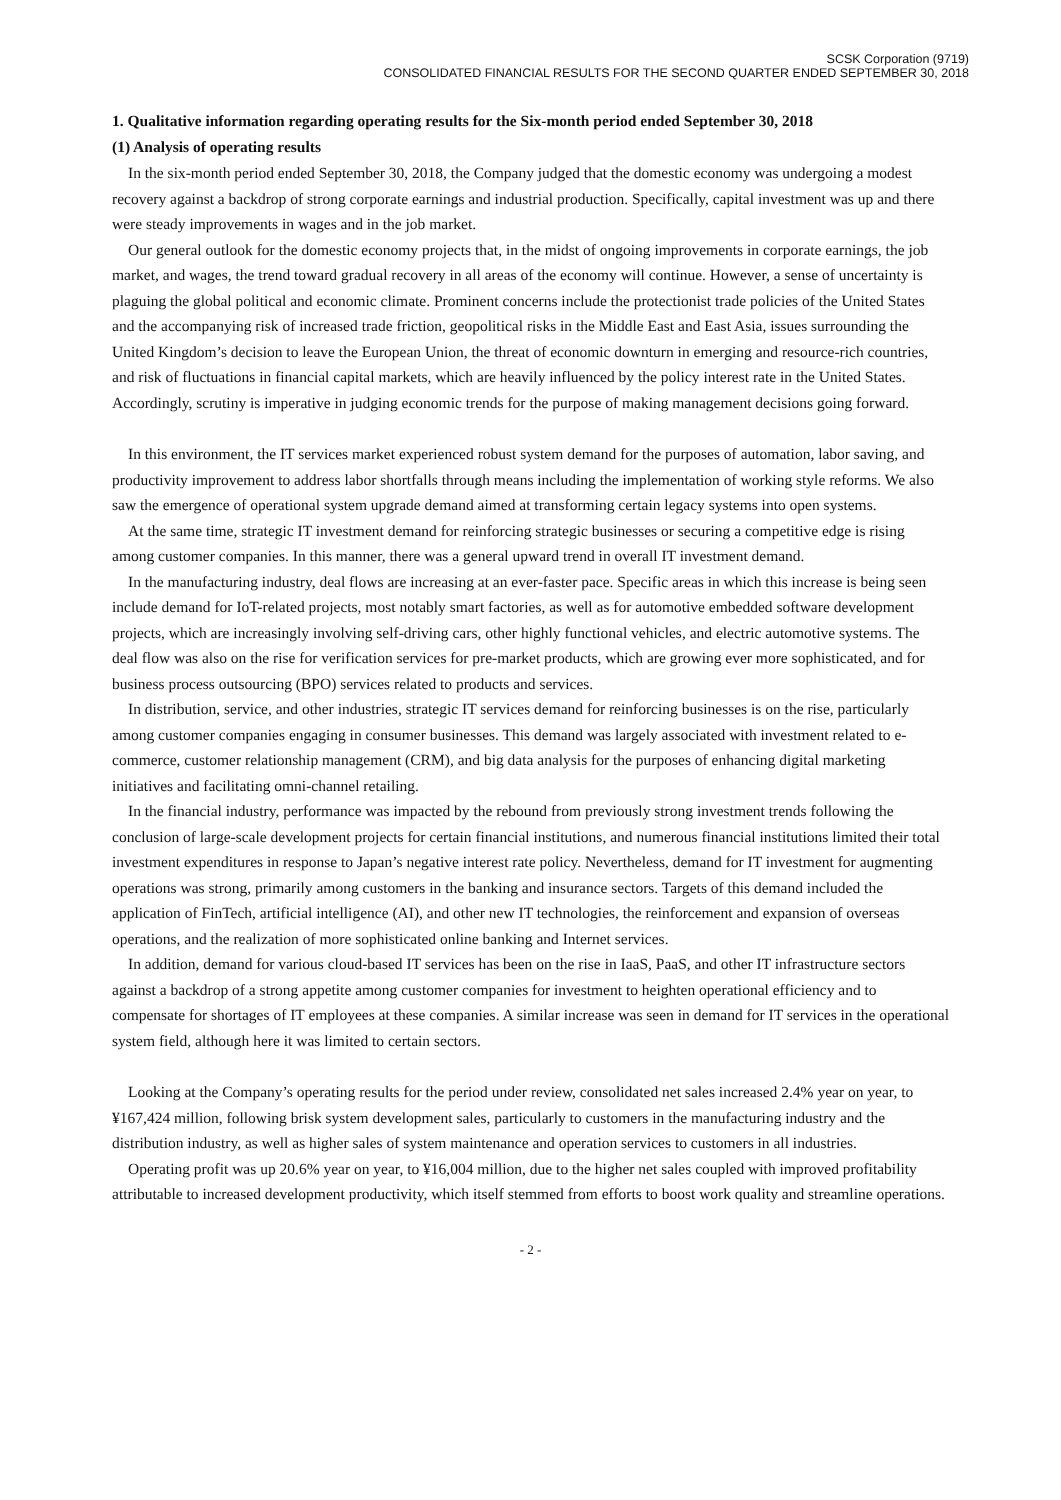SCSK Corporation (9719)
CONSOLIDATED FINANCIAL RESULTS FOR THE SECOND QUARTER ENDED SEPTEMBER 30, 2018
1. Qualitative information regarding operating results for the Six-month period ended September 30, 2018
(1) Analysis of operating results
In the six-month period ended September 30, 2018, the Company judged that the domestic economy was undergoing a modest recovery against a backdrop of strong corporate earnings and industrial production. Specifically, capital investment was up and there were steady improvements in wages and in the job market.
Our general outlook for the domestic economy projects that, in the midst of ongoing improvements in corporate earnings, the job market, and wages, the trend toward gradual recovery in all areas of the economy will continue. However, a sense of uncertainty is plaguing the global political and economic climate. Prominent concerns include the protectionist trade policies of the United States and the accompanying risk of increased trade friction, geopolitical risks in the Middle East and East Asia, issues surrounding the United Kingdom’s decision to leave the European Union, the threat of economic downturn in emerging and resource-rich countries, and risk of fluctuations in financial capital markets, which are heavily influenced by the policy interest rate in the United States. Accordingly, scrutiny is imperative in judging economic trends for the purpose of making management decisions going forward.
In this environment, the IT services market experienced robust system demand for the purposes of automation, labor saving, and productivity improvement to address labor shortfalls through means including the implementation of working style reforms. We also saw the emergence of operational system upgrade demand aimed at transforming certain legacy systems into open systems.
At the same time, strategic IT investment demand for reinforcing strategic businesses or securing a competitive edge is rising among customer companies. In this manner, there was a general upward trend in overall IT investment demand.
In the manufacturing industry, deal flows are increasing at an ever-faster pace. Specific areas in which this increase is being seen include demand for IoT-related projects, most notably smart factories, as well as for automotive embedded software development projects, which are increasingly involving self-driving cars, other highly functional vehicles, and electric automotive systems. The deal flow was also on the rise for verification services for pre-market products, which are growing ever more sophisticated, and for business process outsourcing (BPO) services related to products and services.
In distribution, service, and other industries, strategic IT services demand for reinforcing businesses is on the rise, particularly among customer companies engaging in consumer businesses. This demand was largely associated with investment related to e-commerce, customer relationship management (CRM), and big data analysis for the purposes of enhancing digital marketing initiatives and facilitating omni-channel retailing.
In the financial industry, performance was impacted by the rebound from previously strong investment trends following the conclusion of large-scale development projects for certain financial institutions, and numerous financial institutions limited their total investment expenditures in response to Japan’s negative interest rate policy. Nevertheless, demand for IT investment for augmenting operations was strong, primarily among customers in the banking and insurance sectors. Targets of this demand included the application of FinTech, artificial intelligence (AI), and other new IT technologies, the reinforcement and expansion of overseas operations, and the realization of more sophisticated online banking and Internet services.
In addition, demand for various cloud-based IT services has been on the rise in IaaS, PaaS, and other IT infrastructure sectors against a backdrop of a strong appetite among customer companies for investment to heighten operational efficiency and to compensate for shortages of IT employees at these companies. A similar increase was seen in demand for IT services in the operational system field, although here it was limited to certain sectors.
Looking at the Company’s operating results for the period under review, consolidated net sales increased 2.4% year on year, to ¥167,424 million, following brisk system development sales, particularly to customers in the manufacturing industry and the distribution industry, as well as higher sales of system maintenance and operation services to customers in all industries.
Operating profit was up 20.6% year on year, to ¥16,004 million, due to the higher net sales coupled with improved profitability attributable to increased development productivity, which itself stemmed from efforts to boost work quality and streamline operations.
- 2 -